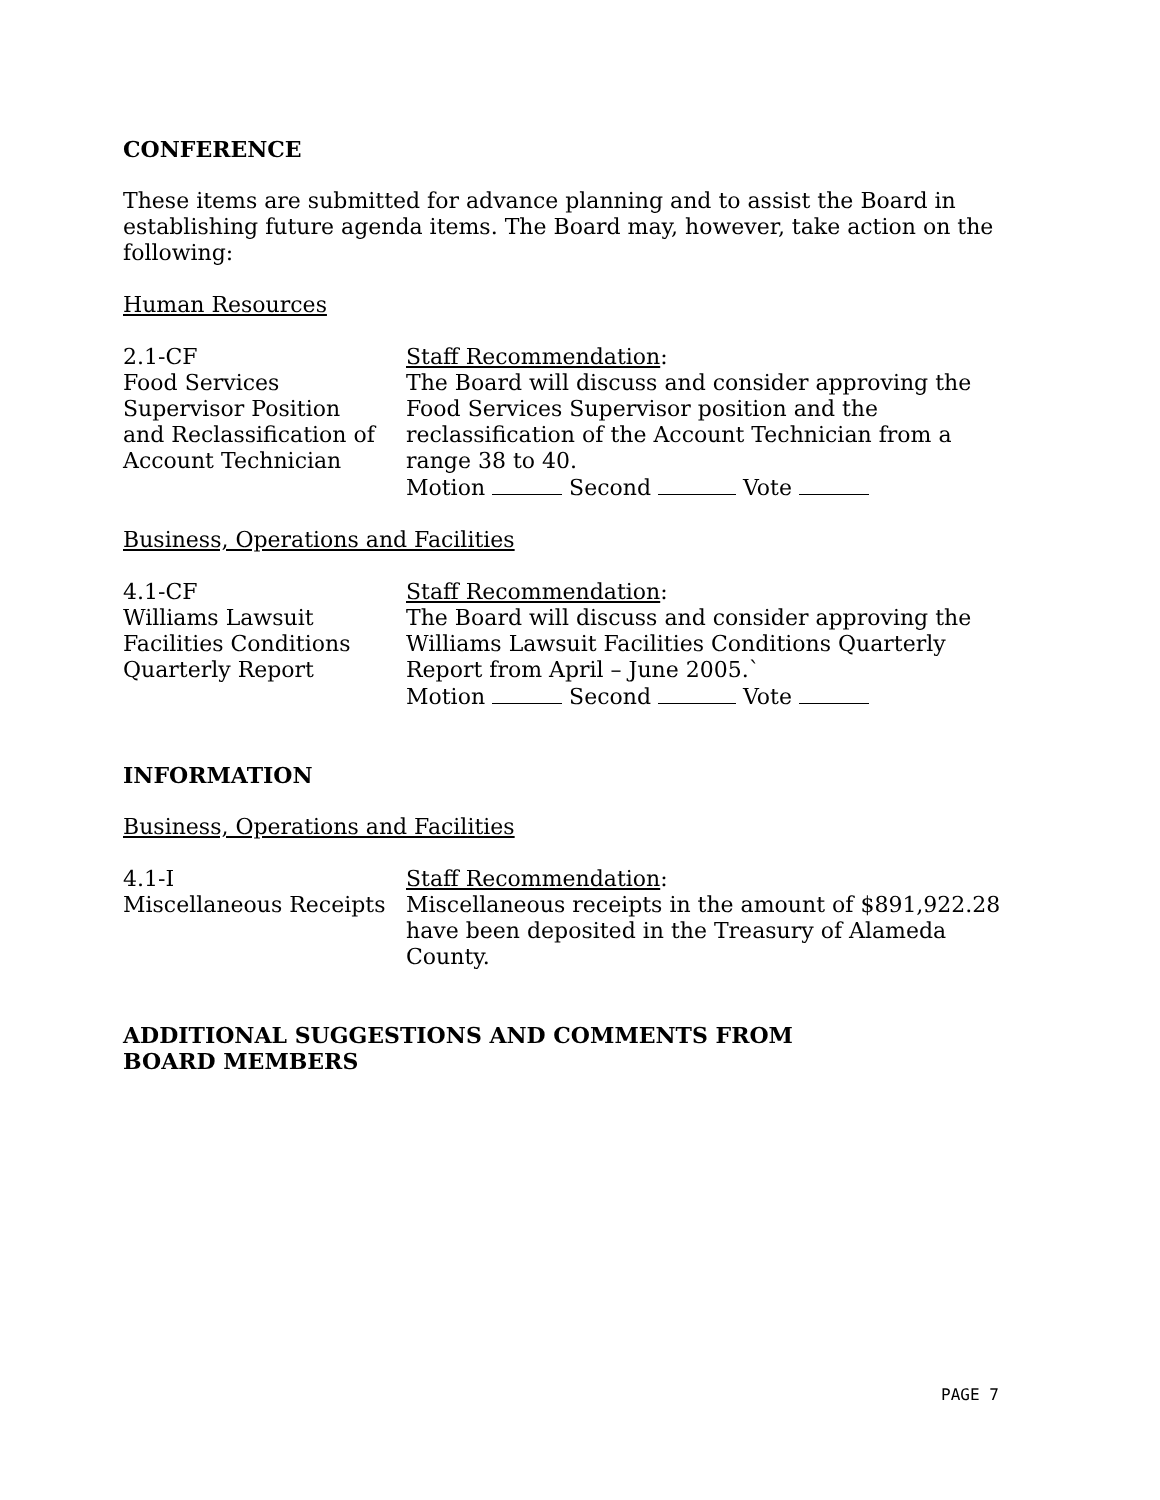CONFERENCE
These items are submitted for advance planning and to assist the Board in establishing future agenda items. The Board may, however, take action on the following:
Human Resources
2.1-CF
Food Services
Supervisor Position
and Reclassification of
Account Technician
Staff Recommendation:
The Board will discuss and consider approving the Food Services Supervisor position and the reclassification of the Account Technician from a range 38 to 40.
Motion Second Vote
Business, Operations and Facilities
4.1-CF
Williams Lawsuit
Facilities Conditions
Quarterly Report
Staff Recommendation:
The Board will discuss and consider approving the Williams Lawsuit Facilities Conditions Quarterly Report from April – June 2005.`
Motion Second Vote
INFORMATION
Business, Operations and Facilities
4.1-I
Miscellaneous Receipts
Staff Recommendation:
Miscellaneous receipts in the amount of $891,922.28 have been deposited in the Treasury of Alameda County.
ADDITIONAL SUGGESTIONS AND COMMENTS FROM BOARD MEMBERS
PAGE 7